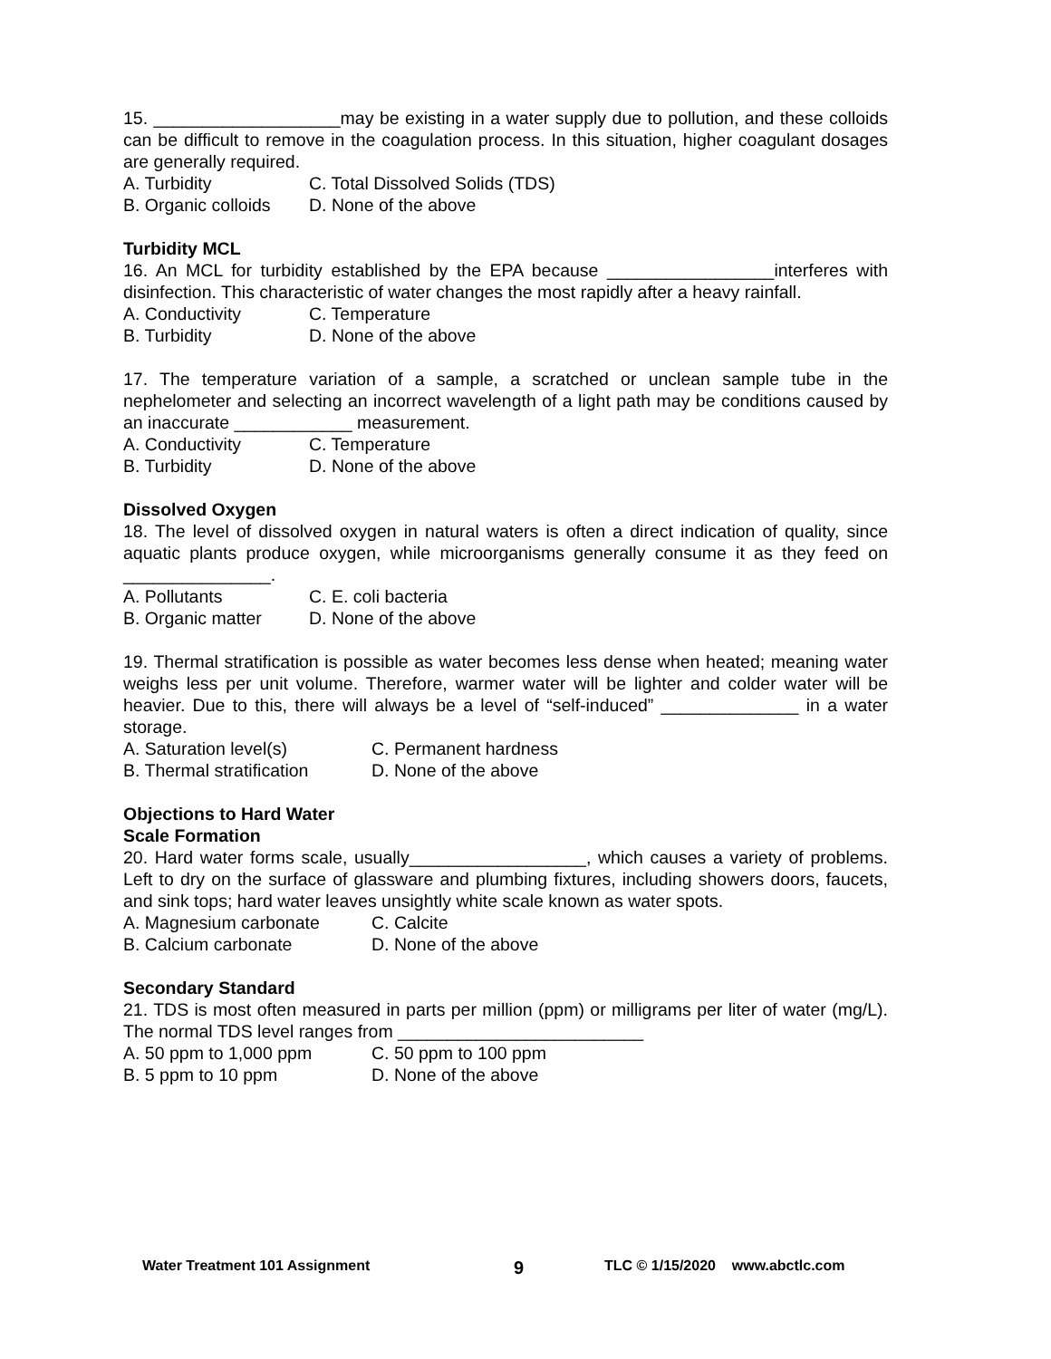15. ___________________may be existing in a water supply due to pollution, and these colloids can be difficult to remove in the coagulation process. In this situation, higher coagulant dosages are generally required.
A. Turbidity C. Total Dissolved Solids (TDS)
B. Organic colloids D. None of the above
Turbidity MCL
16. An MCL for turbidity established by the EPA because _________________interferes with disinfection. This characteristic of water changes the most rapidly after a heavy rainfall.
A. Conductivity C. Temperature
B. Turbidity D. None of the above
17. The temperature variation of a sample, a scratched or unclean sample tube in the nephelometer and selecting an incorrect wavelength of a light path may be conditions caused by an inaccurate ____________ measurement.
A. Conductivity C. Temperature
B. Turbidity D. None of the above
Dissolved Oxygen
18. The level of dissolved oxygen in natural waters is often a direct indication of quality, since aquatic plants produce oxygen, while microorganisms generally consume it as they feed on _______________.
A. Pollutants C. E. coli bacteria
B. Organic matter D. None of the above
19. Thermal stratification is possible as water becomes less dense when heated; meaning water weighs less per unit volume. Therefore, warmer water will be lighter and colder water will be heavier. Due to this, there will always be a level of “self-induced” ______________ in a water storage.
A. Saturation level(s) C. Permanent hardness
B. Thermal stratification D. None of the above
Objections to Hard Water
Scale Formation
20. Hard water forms scale, usually__________________, which causes a variety of problems. Left to dry on the surface of glassware and plumbing fixtures, including showers doors, faucets, and sink tops; hard water leaves unsightly white scale known as water spots.
A. Magnesium carbonate C. Calcite
B. Calcium carbonate D. None of the above
Secondary Standard
21. TDS is most often measured in parts per million (ppm) or milligrams per liter of water (mg/L). The normal TDS level ranges from _________________________
A. 50 ppm to 1,000 ppm C. 50 ppm to 100 ppm
B. 5 ppm to 10 ppm D. None of the above
Water Treatment 101 Assignment 9 TLC © 1/15/2020 www.abctlc.com